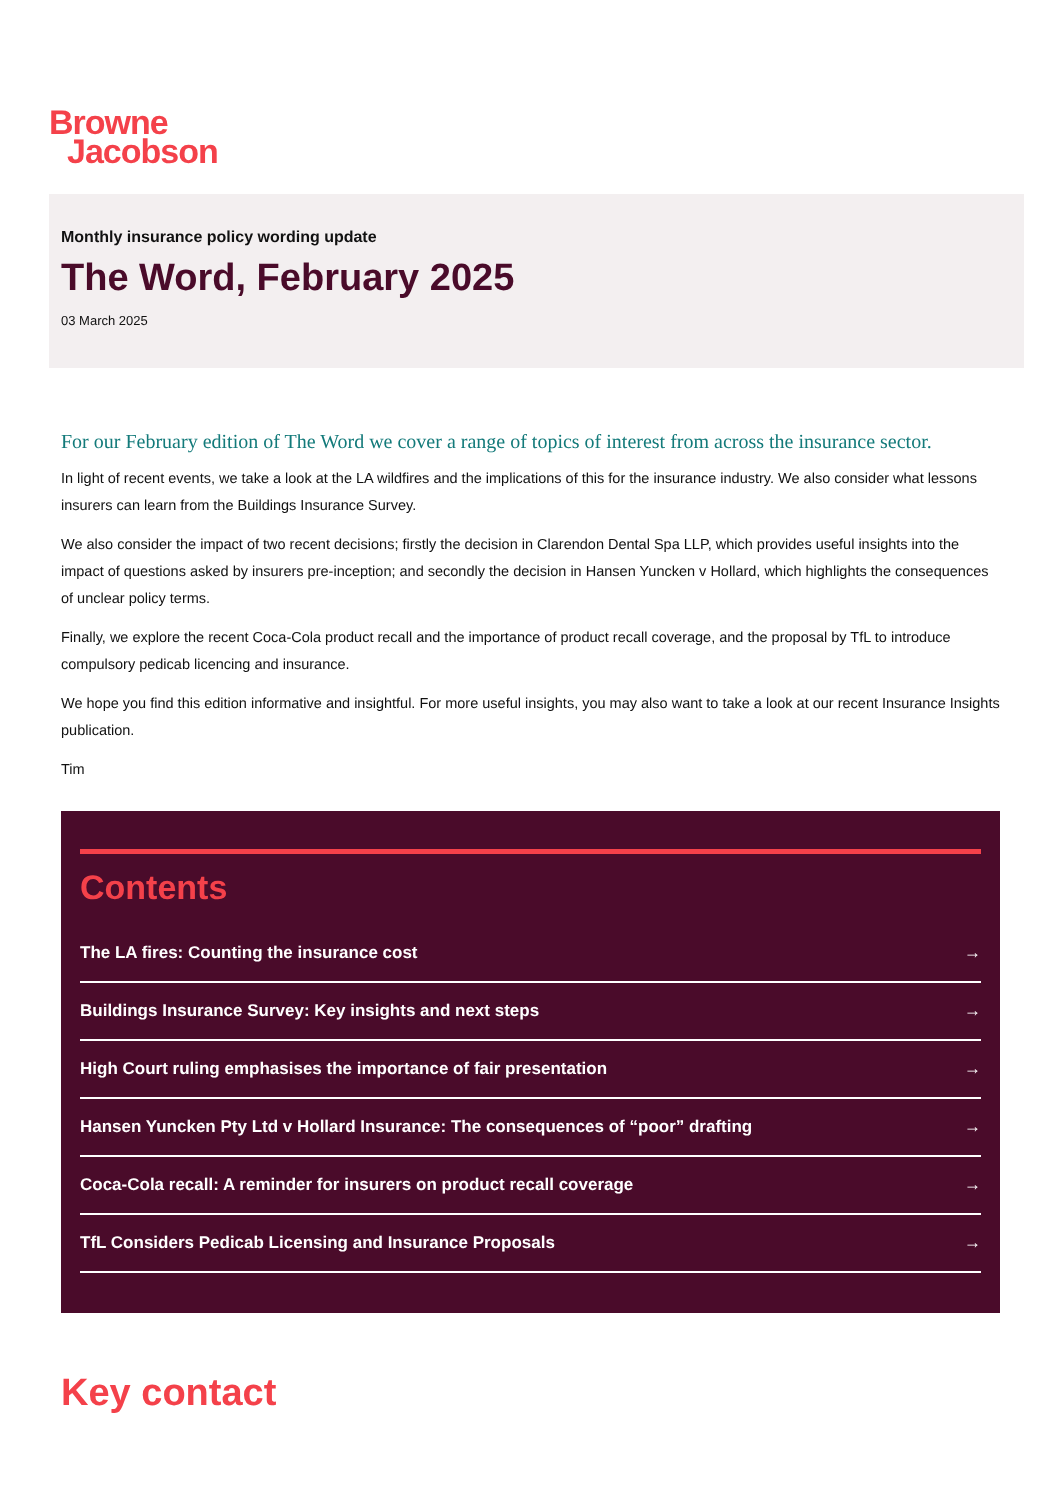Browne
Jacobson
Monthly insurance policy wording update
The Word, February 2025
03 March 2025
For our February edition of The Word we cover a range of topics of interest from across the insurance sector.
In light of recent events, we take a look at the LA wildfires and the implications of this for the insurance industry. We also consider what lessons insurers can learn from the Buildings Insurance Survey.
We also consider the impact of two recent decisions; firstly the decision in Clarendon Dental Spa LLP, which provides useful insights into the impact of questions asked by insurers pre-inception; and secondly the decision in Hansen Yuncken v Hollard, which highlights the consequences of unclear policy terms.
Finally, we explore the recent Coca-Cola product recall and the importance of product recall coverage, and the proposal by TfL to introduce compulsory pedicab licencing and insurance.
We hope you find this edition informative and insightful. For more useful insights, you may also want to take a look at our recent Insurance Insights publication.
Tim
Contents
The LA fires: Counting the insurance cost →
Buildings Insurance Survey: Key insights and next steps →
High Court ruling emphasises the importance of fair presentation →
Hansen Yuncken Pty Ltd v Hollard Insurance: The consequences of “poor” drafting →
Coca-Cola recall: A reminder for insurers on product recall coverage →
TfL Considers Pedicab Licensing and Insurance Proposals →
Key contact